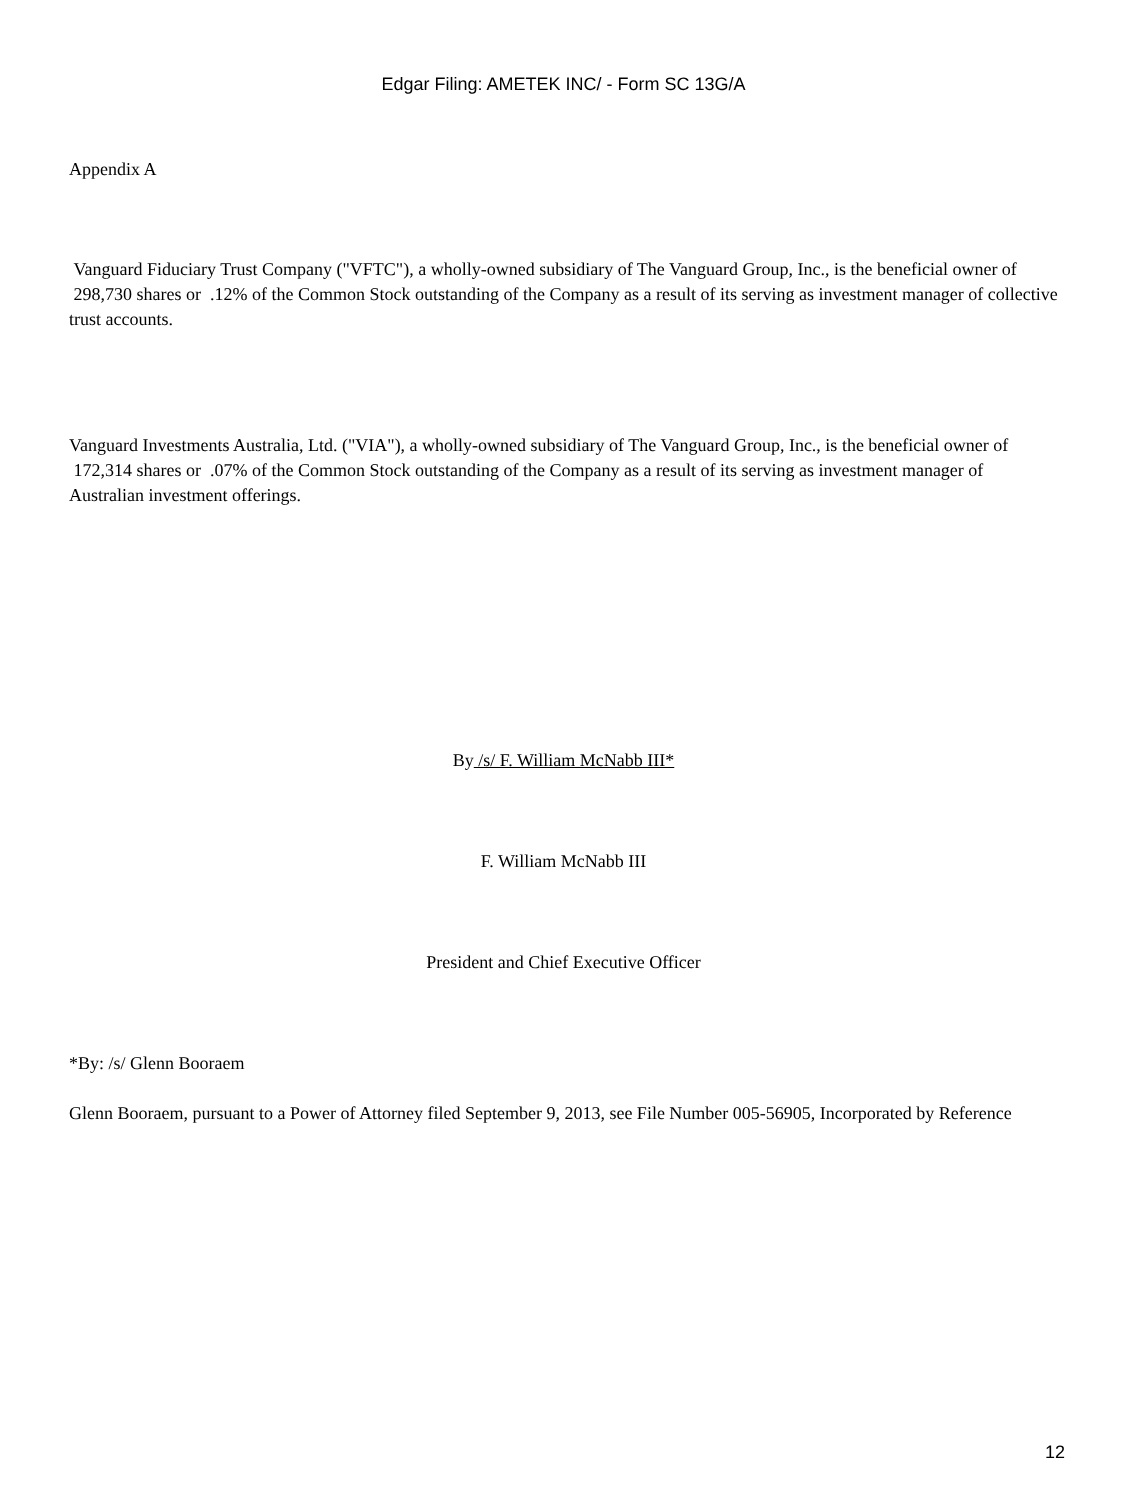Edgar Filing: AMETEK INC/ - Form SC 13G/A
Appendix A
Vanguard Fiduciary Trust Company ("VFTC"), a wholly-owned subsidiary of The Vanguard Group, Inc., is the beneficial owner of 298,730 shares or .12% of the Common Stock outstanding of the Company as a result of its serving as investment manager of collective trust accounts.
Vanguard Investments Australia, Ltd. ("VIA"), a wholly-owned subsidiary of The Vanguard Group, Inc., is the beneficial owner of 172,314 shares or .07% of the Common Stock outstanding of the Company as a result of its serving as investment manager of Australian investment offerings.
By /s/ F. William McNabb III*
F. William McNabb III
President and Chief Executive Officer
*By: /s/ Glenn Booraem
Glenn Booraem, pursuant to a Power of Attorney filed September 9, 2013, see File Number 005-56905, Incorporated by Reference
12